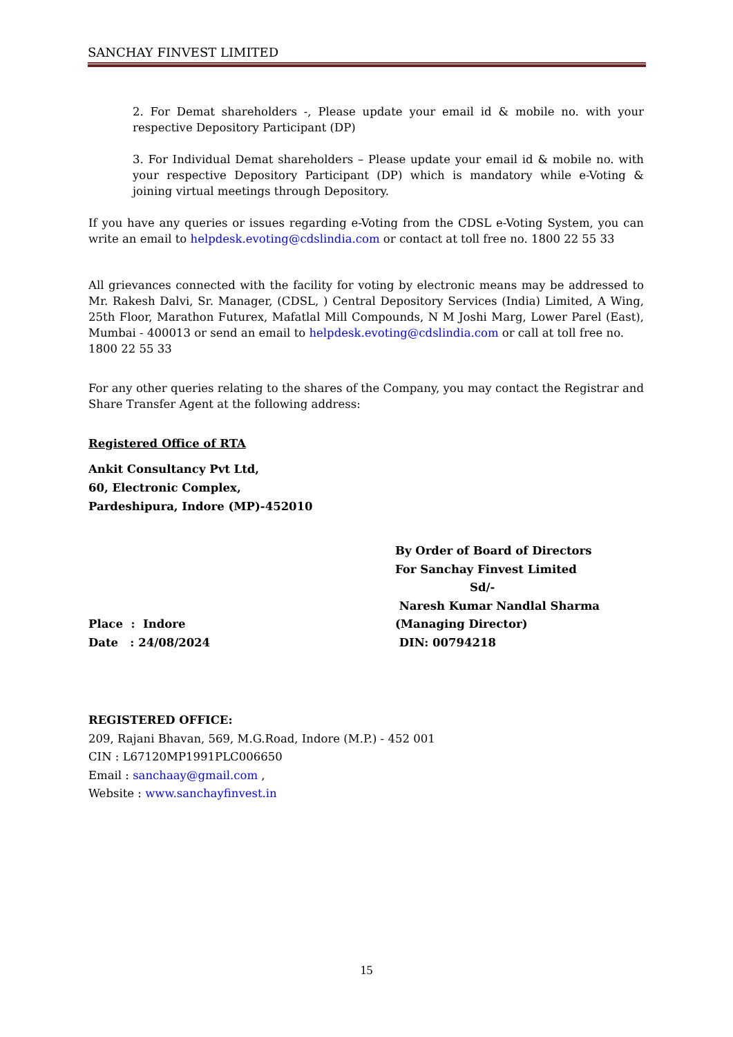SANCHAY FINVEST LIMITED
2. For Demat shareholders -, Please update your email id & mobile no. with your respective Depository Participant (DP)
3. For Individual Demat shareholders – Please update your email id & mobile no. with your respective Depository Participant (DP) which is mandatory while e-Voting & joining virtual meetings through Depository.
If you have any queries or issues regarding e-Voting from the CDSL e-Voting System, you can write an email to helpdesk.evoting@cdslindia.com or contact at toll free no. 1800 22 55 33
All grievances connected with the facility for voting by electronic means may be addressed to Mr. Rakesh Dalvi, Sr. Manager, (CDSL, ) Central Depository Services (India) Limited, A Wing, 25th Floor, Marathon Futurex, Mafatlal Mill Compounds, N M Joshi Marg, Lower Parel (East), Mumbai - 400013 or send an email to helpdesk.evoting@cdslindia.com or call at toll free no.
1800 22 55 33
For any other queries relating to the shares of the Company, you may contact the Registrar and Share Transfer Agent at the following address:
Registered Office of RTA
Ankit Consultancy Pvt Ltd,
60, Electronic Complex,
Pardeshipura, Indore (MP)-452010
Place : Indore
Date : 24/08/2024
By Order of Board of Directors
For Sanchay Finvest Limited
Sd/-
Naresh Kumar Nandlal Sharma
(Managing Director)
DIN: 00794218
REGISTERED OFFICE:
209, Rajani Bhavan, 569, M.G.Road, Indore (M.P.) - 452 001
CIN : L67120MP1991PLC006650
Email : sanchaay@gmail.com ,
Website : www.sanchayfinvest.in
15